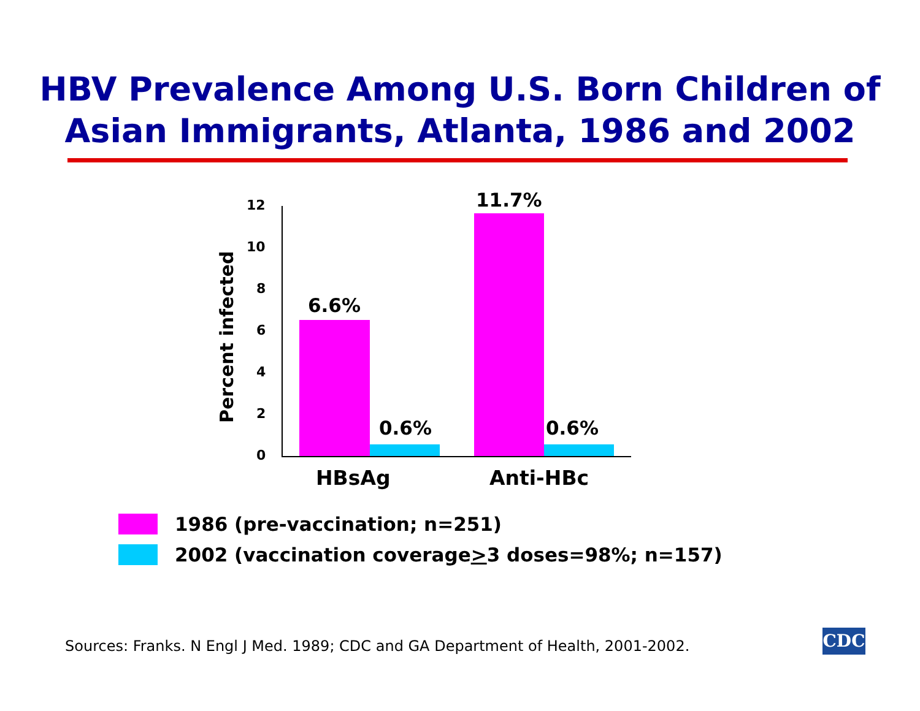HBV Prevalence Among U.S. Born Children of
Asian Immigrants, Atlanta, 1986 and 2002
Percent infected
12
10
8
6
4
2
0
6.6%
0.6%
11.7%
0.6%
HBsAg Anti-HBc
1986 (pre-vaccination; n=251)
2002 (vaccination coverage > 3 doses=98%; n=157)
Sources: Franks. N Engl J Med. 1989; CDC and GA Department of Health, 2001-2002.
CDC